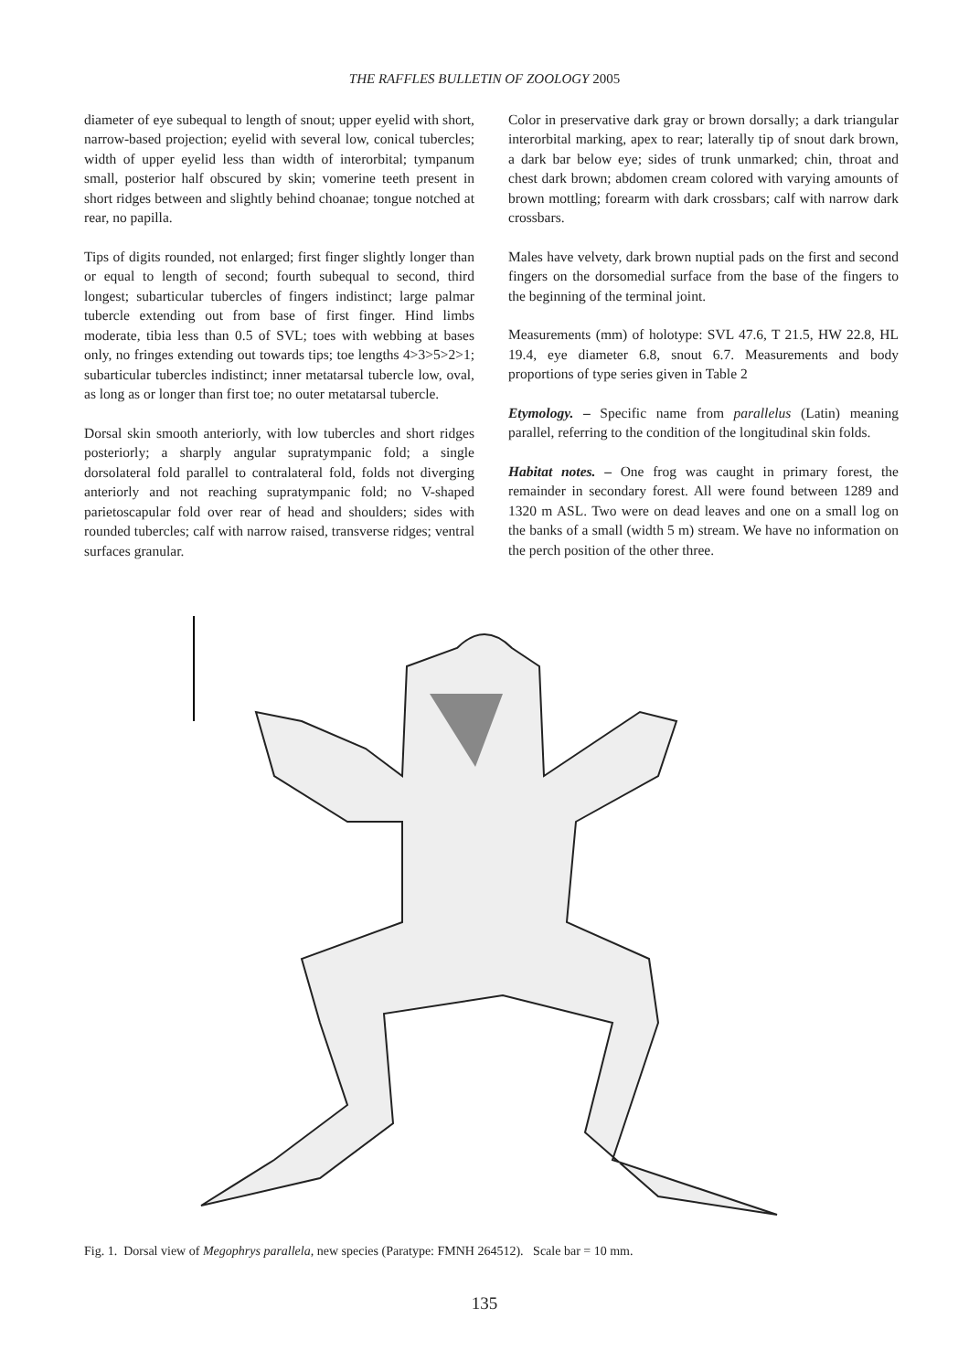THE RAFFLES BULLETIN OF ZOOLOGY 2005
diameter of eye subequal to length of snout; upper eyelid with short, narrow-based projection; eyelid with several low, conical tubercles; width of upper eyelid less than width of interorbital; tympanum small, posterior half obscured by skin; vomerine teeth present in short ridges between and slightly behind choanae; tongue notched at rear, no papilla.
Tips of digits rounded, not enlarged; first finger slightly longer than or equal to length of second; fourth subequal to second, third longest; subarticular tubercles of fingers indistinct; large palmar tubercle extending out from base of first finger. Hind limbs moderate, tibia less than 0.5 of SVL; toes with webbing at bases only, no fringes extending out towards tips; toe lengths 4>3>5>2>1; subarticular tubercles indistinct; inner metatarsal tubercle low, oval, as long as or longer than first toe; no outer metatarsal tubercle.
Dorsal skin smooth anteriorly, with low tubercles and short ridges posteriorly; a sharply angular supratympanic fold; a single dorsolateral fold parallel to contralateral fold, folds not diverging anteriorly and not reaching supratympanic fold; no V-shaped parietoscapular fold over rear of head and shoulders; sides with rounded tubercles; calf with narrow raised, transverse ridges; ventral surfaces granular.
Color in preservative dark gray or brown dorsally; a dark triangular interorbital marking, apex to rear; laterally tip of snout dark brown, a dark bar below eye; sides of trunk unmarked; chin, throat and chest dark brown; abdomen cream colored with varying amounts of brown mottling; forearm with dark crossbars; calf with narrow dark crossbars.
Males have velvety, dark brown nuptial pads on the first and second fingers on the dorsomedial surface from the base of the fingers to the beginning of the terminal joint.
Measurements (mm) of holotype: SVL 47.6, T 21.5, HW 22.8, HL 19.4, eye diameter 6.8, snout 6.7. Measurements and body proportions of type series given in Table 2
Etymology. – Specific name from parallelus (Latin) meaning parallel, referring to the condition of the longitudinal skin folds.
Habitat notes. – One frog was caught in primary forest, the remainder in secondary forest. All were found between 1289 and 1320 m ASL. Two were on dead leaves and one on a small log on the banks of a small (width 5 m) stream. We have no information on the perch position of the other three.
Fig. 1. Dorsal view of Megophrys parallela, new species (Paratype: FMNH 264512). Scale bar = 10 mm.
135